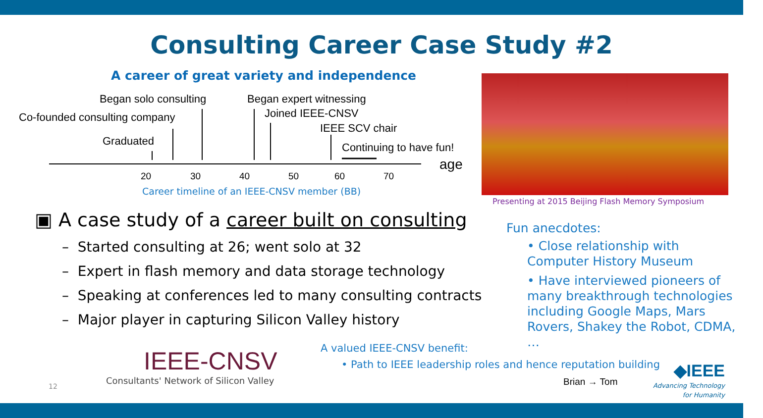Consulting Career Case Study #2
A career of great variety and independence
Began solo consulting Began expert witnessing
Co-founded consulting company Joined IEEE-CNSV
IEEE SCV chair
Graduated Continuing to have fun!
age
20 30 40 50 60 70
Career timeline of an IEEE-CNSV member (BB)
Presenting at 2015 Beijing Flash Memory Symposium
▣ A case study of a career built on consulting
– Started consulting at 26; went solo at 32
– Expert in flash memory and data storage technology
– Speaking at conferences led to many consulting contracts
– Major player in capturing Silicon Valley history
Fun anecdotes:
• Close relationship with Computer History Museum
• Have interviewed pioneers of many breakthrough technologies including Google Maps, Mars Rovers, Shakey the Robot, CDMA, …
IEEE-CNSV
Consultants' Network of Silicon Valley
12
A valued IEEE-CNSV benefit:
• Path to IEEE leadership roles and hence reputation building
Brian → Tom
◆IEEE
Advancing Technology
for Humanity